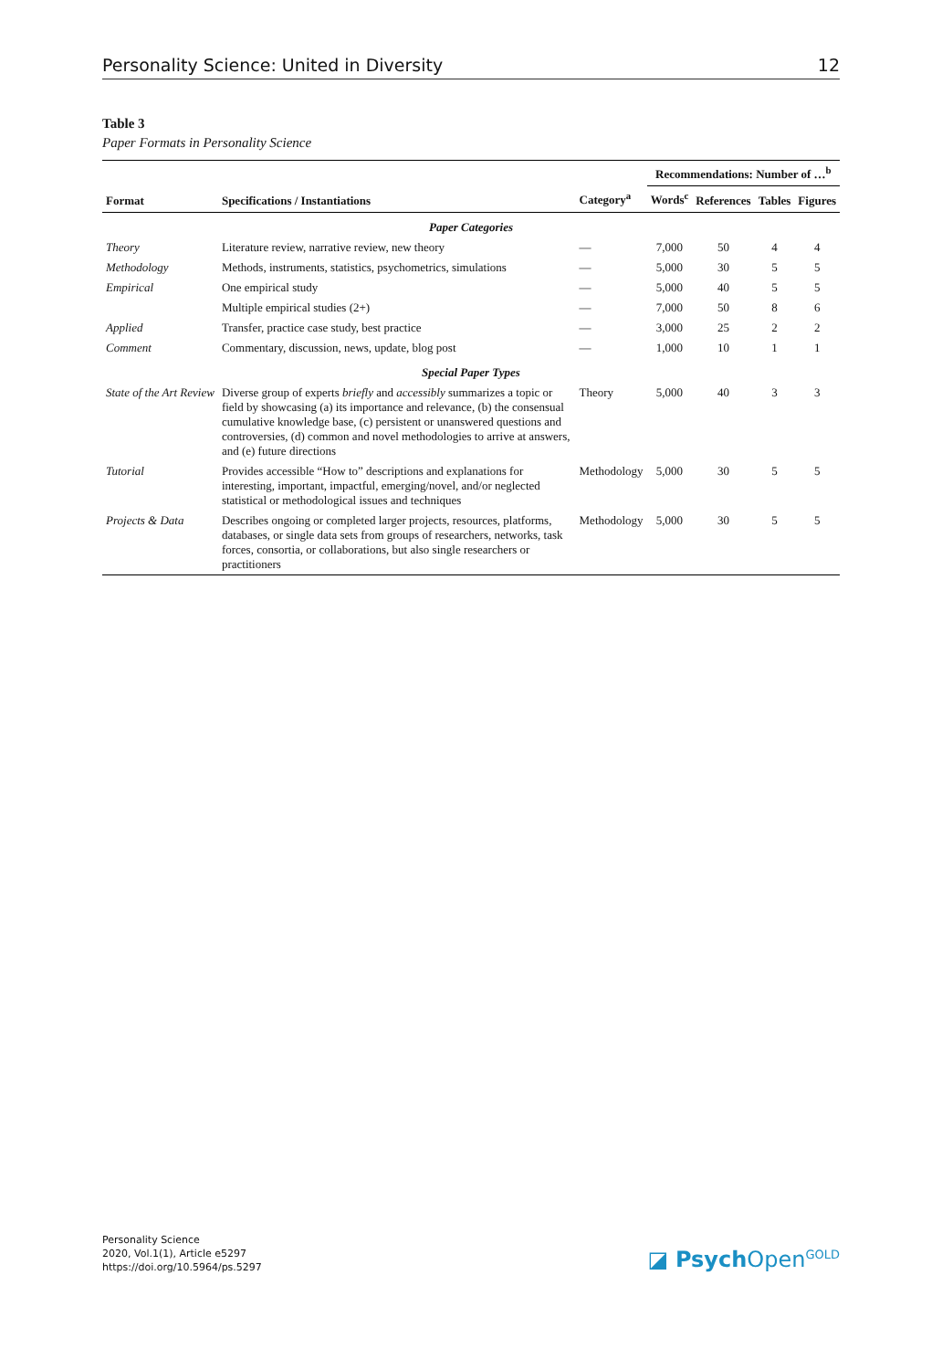Personality Science: United in Diversity 12
Table 3
Paper Formats in Personality Science
| Format | Specifications / Instantiations | Category<sup>a</sup> | Recommendations: Number of …<sup>b</sup> | | | |
| --- | --- | --- | --- | --- | --- | --- |
| | | | Words<sup>c</sup> | References | Tables | Figures |
| Paper Categories | | | | | | |
| Theory | Literature review, narrative review, new theory | — | 7,000 | 50 | 4 | 4 |
| Methodology | Methods, instruments, statistics, psychometrics, simulations | — | 5,000 | 30 | 5 | 5 |
| Empirical | One empirical study | — | 5,000 | 40 | 5 | 5 |
| | Multiple empirical studies (2+) | — | 7,000 | 50 | 8 | 6 |
| Applied | Transfer, practice case study, best practice | — | 3,000 | 25 | 2 | 2 |
| Comment | Commentary, discussion, news, update, blog post | — | 1,000 | 10 | 1 | 1 |
| Special Paper Types | | | | | | |
| State of the Art Review | Diverse group of experts briefly and accessibly summarizes a topic or field by showcasing (a) its importance and relevance, (b) the consensual cumulative knowledge base, (c) persistent or unanswered questions and controversies, (d) common and novel methodologies to arrive at answers, and (e) future directions | Theory | 5,000 | 40 | 3 | 3 |
| Tutorial | Provides accessible “How to” descriptions and explanations for interesting, important, impactful, emerging/novel, and/or neglected statistical or methodological issues and techniques | Methodology | 5,000 | 30 | 5 | 5 |
| Projects & Data | Describes ongoing or completed larger projects, resources, platforms, databases, or single data sets from groups of researchers, networks, task forces, consortia, or collaborations, but also single researchers or practitioners | Methodology | 5,000 | 30 | 5 | 5 |
Personality Science
2020, Vol.1(1), Article e5297
https://doi.org/10.5964/ps.5297
◪ Psych Open<sup>GOLD</sup>